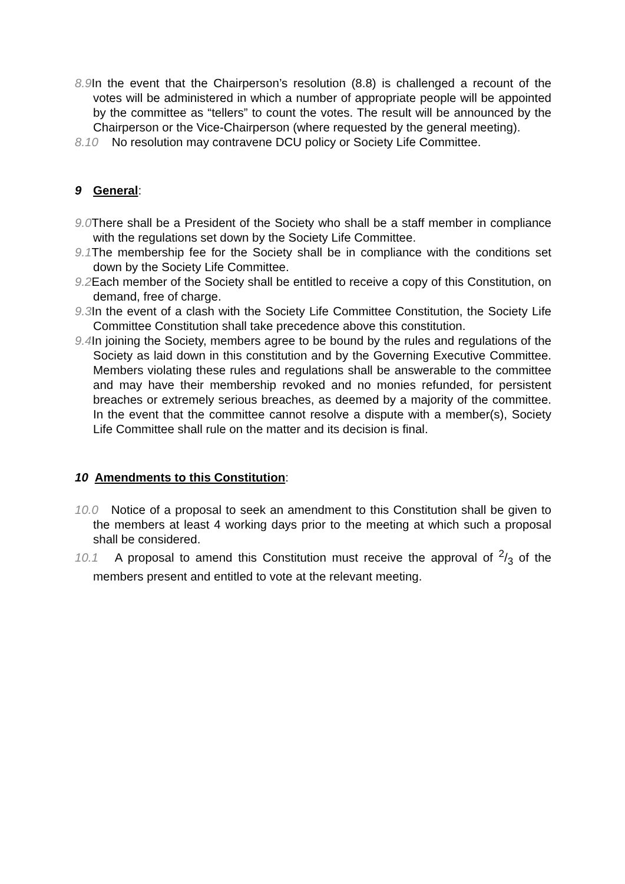8.9 In the event that the Chairperson’s resolution (8.8) is challenged a recount of the votes will be administered in which a number of appropriate people will be appointed by the committee as “tellers” to count the votes. The result will be announced by the Chairperson or the Vice-Chairperson (where requested by the general meeting).
8.10 No resolution may contravene DCU policy or Society Life Committee.
9 General:
9.0 There shall be a President of the Society who shall be a staff member in compliance with the regulations set down by the Society Life Committee.
9.1 The membership fee for the Society shall be in compliance with the conditions set down by the Society Life Committee.
9.2 Each member of the Society shall be entitled to receive a copy of this Constitution, on demand, free of charge.
9.3 In the event of a clash with the Society Life Committee Constitution, the Society Life Committee Constitution shall take precedence above this constitution.
9.4 In joining the Society, members agree to be bound by the rules and regulations of the Society as laid down in this constitution and by the Governing Executive Committee. Members violating these rules and regulations shall be answerable to the committee and may have their membership revoked and no monies refunded, for persistent breaches or extremely serious breaches, as deemed by a majority of the committee. In the event that the committee cannot resolve a dispute with a member(s), Society Life Committee shall rule on the matter and its decision is final.
10 Amendments to this Constitution:
10.0 Notice of a proposal to seek an amendment to this Constitution shall be given to the members at least 4 working days prior to the meeting at which such a proposal shall be considered.
10.1 A proposal to amend this Constitution must receive the approval of 2/3 of the members present and entitled to vote at the relevant meeting.